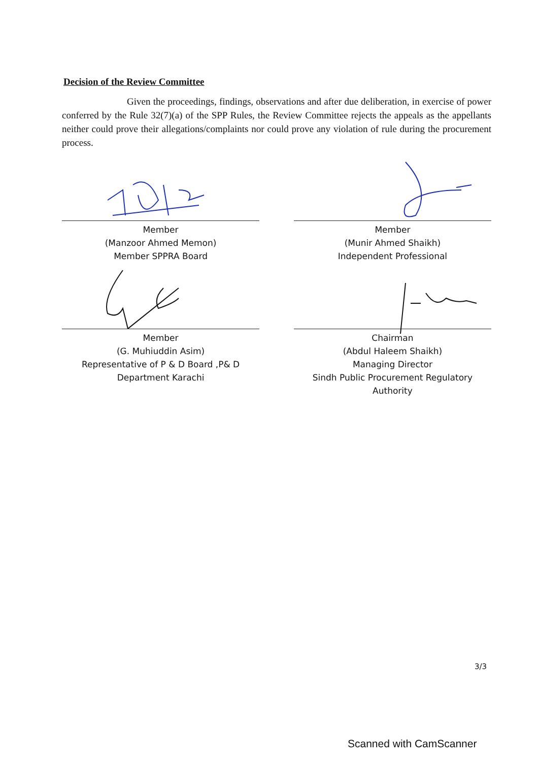Decision of the Review Committee
Given the proceedings, findings, observations and after due deliberation, in exercise of power conferred by the Rule 32(7)(a) of the SPP Rules, the Review Committee rejects the appeals as the appellants neither could prove their allegations/complaints nor could prove any violation of rule during the procurement process.
Member
(Manzoor Ahmed Memon)
Member SPPRA Board
Member
(Munir Ahmed Shaikh)
Independent Professional
Member
(G. Muhiuddin Asim)
Representative of P & D Board ,P& D Department Karachi
Chairman
(Abdul Haleem Shaikh)
Managing Director
Sindh Public Procurement Regulatory Authority
3/3
Scanned with CamScanner